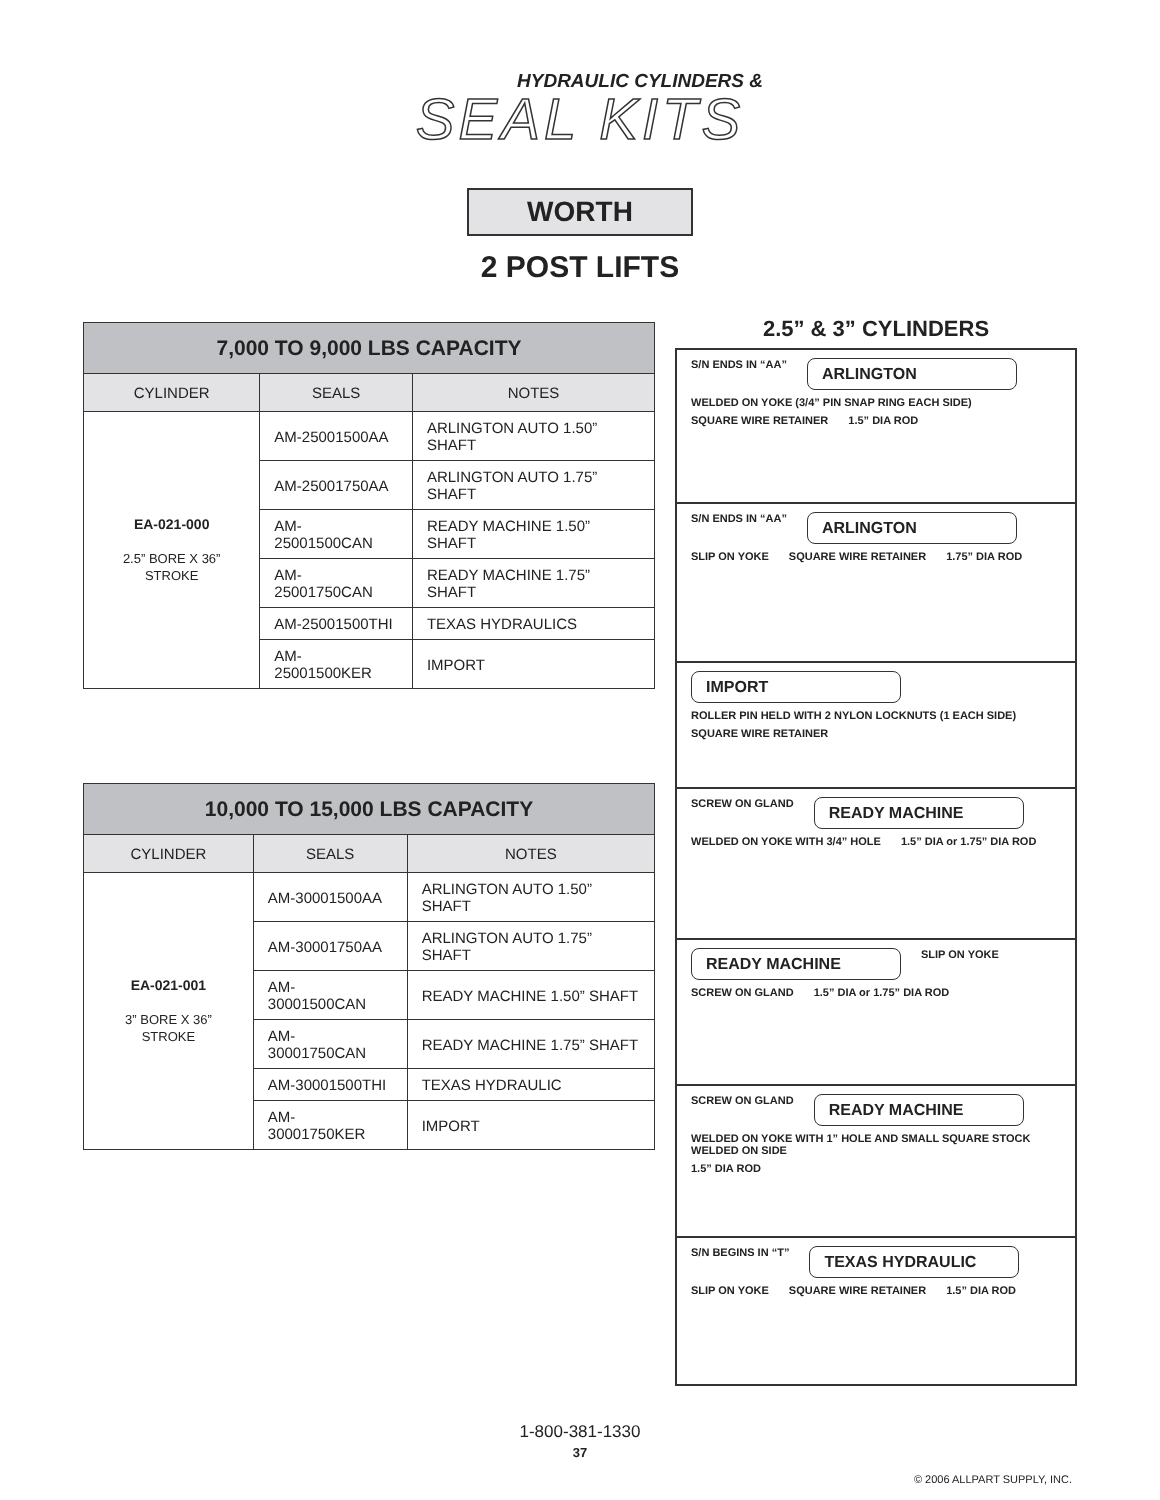HYDRAULIC CYLINDERS &
SEAL KITS
WORTH
2 POST LIFTS
| 7,000 TO 9,000 LBS CAPACITY | | |
| --- | --- | --- |
| CYLINDER | SEALS | NOTES |
| EA-021-000 2.5” BORE X 36” STROKE | AM-25001500AA | ARLINGTON AUTO 1.50” SHAFT |
| | AM-25001750AA | ARLINGTON AUTO 1.75” SHAFT |
| | AM-25001500CAN | READY MACHINE 1.50” SHAFT |
| | AM-25001750CAN | READY MACHINE 1.75” SHAFT |
| | AM-25001500THI | TEXAS HYDRAULICS |
| | AM-25001500KER | IMPORT |
| 10,000 TO 15,000 LBS CAPACITY | | |
| --- | --- | --- |
| CYLINDER | SEALS | NOTES |
| EA-021-001 3” BORE X 36” STROKE | AM-30001500AA | ARLINGTON AUTO 1.50” SHAFT |
| | AM-30001750AA | ARLINGTON AUTO 1.75” SHAFT |
| | AM-30001500CAN | READY MACHINE 1.50” SHAFT |
| | AM-30001750CAN | READY MACHINE 1.75” SHAFT |
| | AM-30001500THI | TEXAS HYDRAULIC |
| | AM-30001750KER | IMPORT |
2.5” & 3” CYLINDERS
S/N ENDS IN “AA” ARLINGTON WELDED ON YOKE (3/4” PIN SNAP RING EACH SIDE) SQUARE WIRE RETAINER 1.5” DIA ROD
S/N ENDS IN “AA” ARLINGTON SLIP ON YOKE SQUARE WIRE RETAINER 1.75” DIA ROD
IMPORT ROLLER PIN HELD WITH 2 NYLON LOCKNUTS (1 EACH SIDE) SQUARE WIRE RETAINER
SCREW ON GLAND READY MACHINE WELDED ON YOKE WITH 3/4” HOLE 1.5” DIA or 1.75” DIA ROD
READY MACHINE SLIP ON YOKE SCREW ON GLAND 1.5” DIA or 1.75” DIA ROD
SCREW ON GLAND READY MACHINE WELDED ON YOKE WITH 1” HOLE AND SMALL SQUARE STOCK WELDED ON SIDE 1.5” DIA ROD
S/N BEGINS IN “T” TEXAS HYDRAULIC SLIP ON YOKE SQUARE WIRE RETAINER 1.5” DIA ROD
1-800-381-1330
37
© 2006 ALLPART SUPPLY, INC.